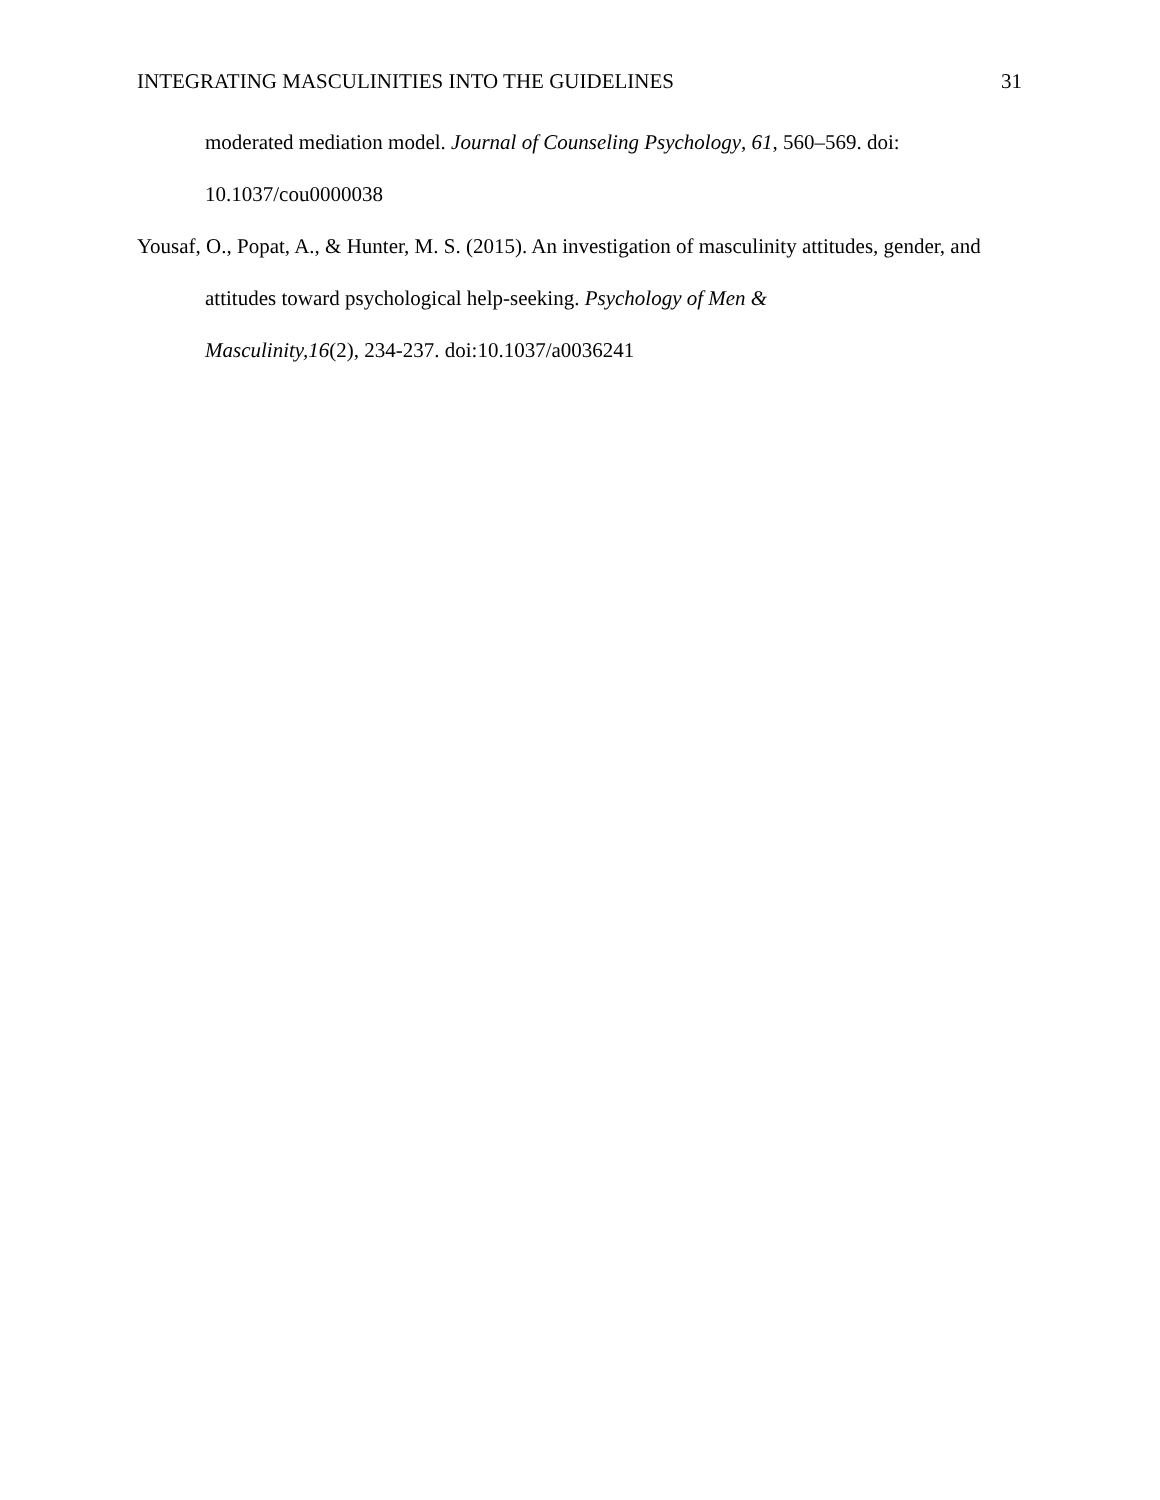INTEGRATING MASCULINITIES INTO THE GUIDELINES 31
moderated mediation model. Journal of Counseling Psychology, 61, 560–569. doi:
10.1037/cou0000038
Yousaf, O., Popat, A., & Hunter, M. S. (2015). An investigation of masculinity attitudes, gender, and attitudes toward psychological help-seeking. Psychology of Men &
Masculinity,16(2), 234-237. doi:10.1037/a0036241